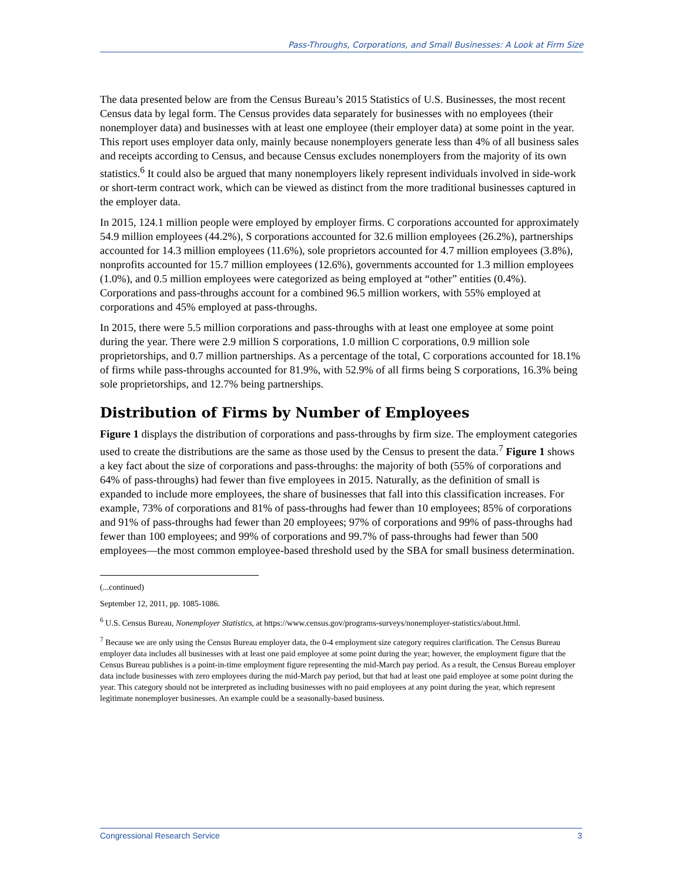Pass-Throughs, Corporations, and Small Businesses: A Look at Firm Size
The data presented below are from the Census Bureau’s 2015 Statistics of U.S. Businesses, the most recent Census data by legal form. The Census provides data separately for businesses with no employees (their nonemployer data) and businesses with at least one employee (their employer data) at some point in the year. This report uses employer data only, mainly because nonemployers generate less than 4% of all business sales and receipts according to Census, and because Census excludes nonemployers from the majority of its own statistics.<sup>6</sup> It could also be argued that many nonemployers likely represent individuals involved in side-work or short-term contract work, which can be viewed as distinct from the more traditional businesses captured in the employer data.
In 2015, 124.1 million people were employed by employer firms. C corporations accounted for approximately 54.9 million employees (44.2%), S corporations accounted for 32.6 million employees (26.2%), partnerships accounted for 14.3 million employees (11.6%), sole proprietors accounted for 4.7 million employees (3.8%), nonprofits accounted for 15.7 million employees (12.6%), governments accounted for 1.3 million employees (1.0%), and 0.5 million employees were categorized as being employed at “other” entities (0.4%). Corporations and pass-throughs account for a combined 96.5 million workers, with 55% employed at corporations and 45% employed at pass-throughs.
In 2015, there were 5.5 million corporations and pass-throughs with at least one employee at some point during the year. There were 2.9 million S corporations, 1.0 million C corporations, 0.9 million sole proprietorships, and 0.7 million partnerships. As a percentage of the total, C corporations accounted for 18.1% of firms while pass-throughs accounted for 81.9%, with 52.9% of all firms being S corporations, 16.3% being sole proprietorships, and 12.7% being partnerships.
Distribution of Firms by Number of Employees
Figure 1 displays the distribution of corporations and pass-throughs by firm size. The employment categories used to create the distributions are the same as those used by the Census to present the data.<sup>7</sup> Figure 1 shows a key fact about the size of corporations and pass-throughs: the majority of both (55% of corporations and 64% of pass-throughs) had fewer than five employees in 2015. Naturally, as the definition of small is expanded to include more employees, the share of businesses that fall into this classification increases. For example, 73% of corporations and 81% of pass-throughs had fewer than 10 employees; 85% of corporations and 91% of pass-throughs had fewer than 20 employees; 97% of corporations and 99% of pass-throughs had fewer than 100 employees; and 99% of corporations and 99.7% of pass-throughs had fewer than 500 employees—the most common employee-based threshold used by the SBA for small business determination.
(...continued)
September 12, 2011, pp. 1085-1086.
<sup>6</sup> U.S. Census Bureau, Nonemployer Statistics, at https://www.census.gov/programs-surveys/nonemployer-statistics/about.html.
<sup>7</sup> Because we are only using the Census Bureau employer data, the 0-4 employment size category requires clarification. The Census Bureau employer data includes all businesses with at least one paid employee at some point during the year; however, the employment figure that the Census Bureau publishes is a point-in-time employment figure representing the mid-March pay period. As a result, the Census Bureau employer data include businesses with zero employees during the mid-March pay period, but that had at least one paid employee at some point during the year. This category should not be interpreted as including businesses with no paid employees at any point during the year, which represent legitimate nonemployer businesses. An example could be a seasonally-based business.
Congressional Research Service 3